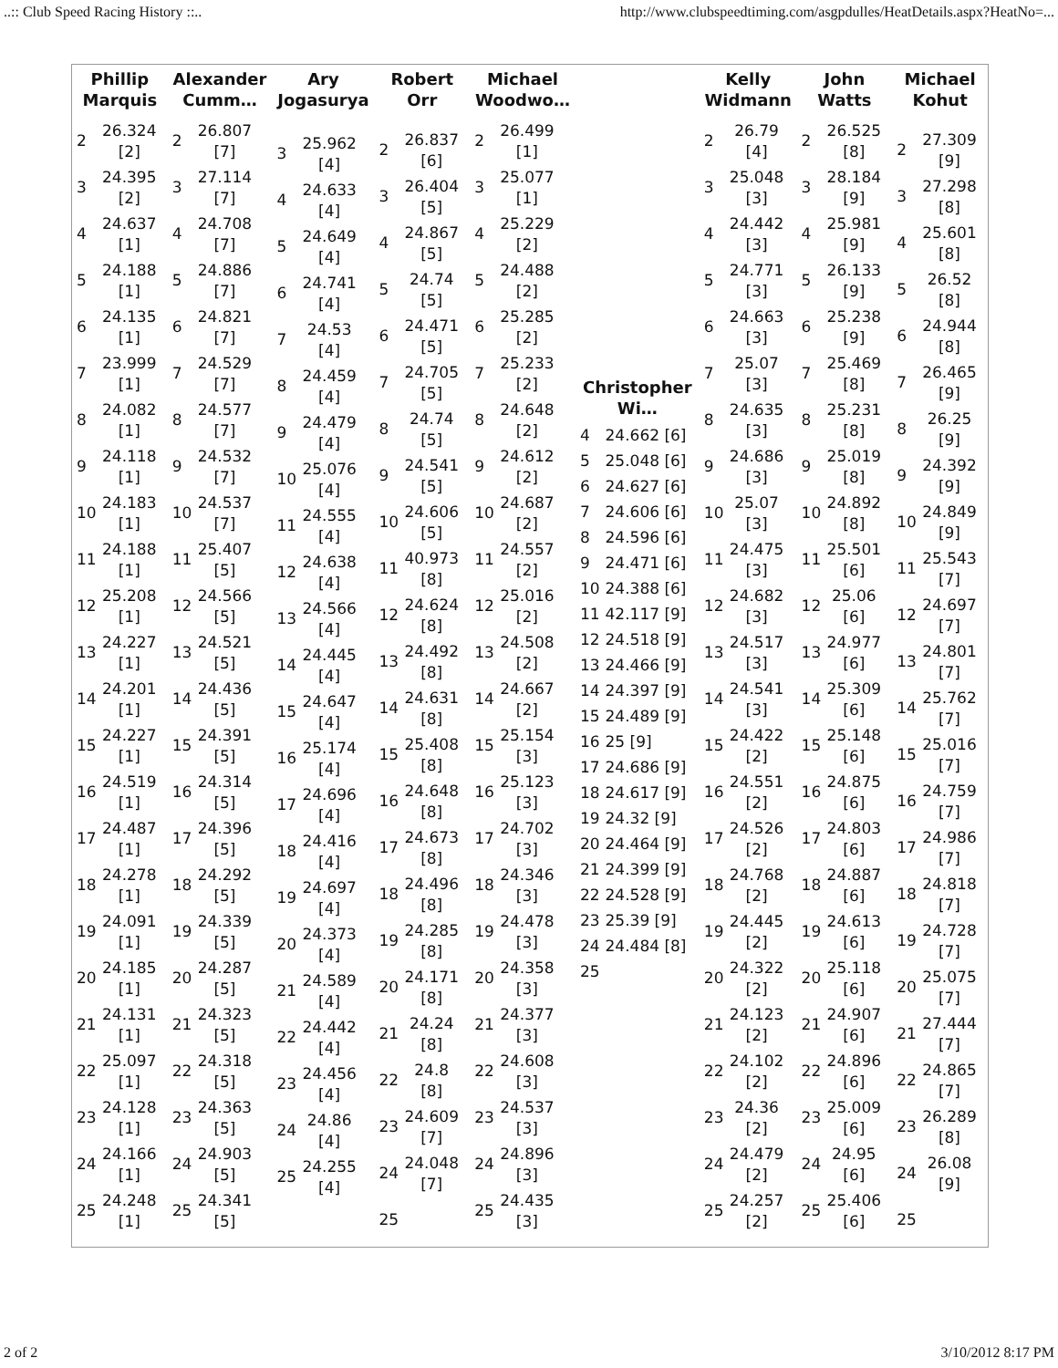..:: Club Speed Racing History ::.. http://www.clubspeedtiming.com/asgpdulles/HeatDetails.aspx?HeatNo=...
| Phillip Marquis | Alexander Cumm… | Ary Jogasurya | Robert Orr | Michael Woodwo… | | Kelly Widmann | John Watts | Michael Kohut |
| --- | --- | --- | --- | --- | --- | --- | --- | --- |
| / 2 / 26.324 [2] / / 3 / 24.395 [2] / / 4 / 24.637 [1] / / 5 / 24.188 [1] / / 6 / 24.135 [1] / / 7 / 23.999 [1] / / 8 / 24.082 [1] / / 9 / 24.118 [1] / / 10 / 24.183 [1] / / 11 / 24.188 [1] / / 12 / 25.208 [1] / / 13 / 24.227 [1] / / 14 / 24.201 [1] / / 15 / 24.227 [1] / / 16 / 24.519 [1] / / 17 / 24.487 [1] / / 18 / 24.278 [1] / / 19 / 24.091 [1] / / 20 / 24.185 [1] / / 21 / 24.131 [1] / / 22 / 25.097 [1] / / 23 / 24.128 [1] / / 24 / 24.166 [1] / / 25 / 24.248 [1] / | / 2 / 26.807 [7] / / 3 / 27.114 [7] / / 4 / 24.708 [7] / / 5 / 24.886 [7] / / 6 / 24.821 [7] / / 7 / 24.529 [7] / / 8 / 24.577 [7] / / 9 / 24.532 [7] / / 10 / 24.537 [7] / / 11 / 25.407 [5] / / 12 / 24.566 [5] / / 13 / 24.521 [5] / / 14 / 24.436 [5] / / 15 / 24.391 [5] / / 16 / 24.314 [5] / / 17 / 24.396 [5] / / 18 / 24.292 [5] / / 19 / 24.339 [5] / / 20 / 24.287 [5] / / 21 / 24.323 [5] / / 22 / 24.318 [5] / / 23 / 24.363 [5] / / 24 / 24.903 [5] / / 25 / 24.341 [5] / | / 3 / 25.962 [4] / / 4 / 24.633 [4] / / 5 / 24.649 [4] / / 6 / 24.741 [4] / / 7 / 24.53 [4] / / 8 / 24.459 [4] / / 9 / 24.479 [4] / / 10 / 25.076 [4] / / 11 / 24.555 [4] / / 12 / 24.638 [4] / / 13 / 24.566 [4] / / 14 / 24.445 [4] / / 15 / 24.647 [4] / / 16 / 25.174 [4] / / 17 / 24.696 [4] / / 18 / 24.416 [4] / / 19 / 24.697 [4] / / 20 / 24.373 [4] / / 21 / 24.589 [4] / / 22 / 24.442 [4] / / 23 / 24.456 [4] / / 24 / 24.86 [4] / / 25 / 24.255 [4] / | / 2 / 26.837 [6] / / 3 / 26.404 [5] / / 4 / 24.867 [5] / / 5 / 24.74 [5] / / 6 / 24.471 [5] / / 7 / 24.705 [5] / / 8 / 24.74 [5] / / 9 / 24.541 [5] / / 10 / 24.606 [5] / / 11 / 40.973 [8] / / 12 / 24.624 [8] / / 13 / 24.492 [8] / / 14 / 24.631 [8] / / 15 / 25.408 [8] / / 16 / 24.648 [8] / / 17 / 24.673 [8] / / 18 / 24.496 [8] / / 19 / 24.285 [8] / / 20 / 24.171 [8] / / 21 / 24.24 [8] / / 22 / 24.8 [8] / / 23 / 24.609 [7] / / 24 / 24.048 [7] / / 25 / / | / 2 / 26.499 [1] / / 3 / 25.077 [1] / / 4 / 25.229 [2] / / 5 / 24.488 [2] / / 6 / 25.285 [2] / / 7 / 25.233 [2] / / 8 / 24.648 [2] / / 9 / 24.612 [2] / / 10 / 24.687 [2] / / 11 / 24.557 [2] / / 12 / 25.016 [2] / / 13 / 24.508 [2] / / 14 / 24.667 [2] / / 15 / 25.154 [3] / / 16 / 25.123 [3] / / 17 / 24.702 [3] / / 18 / 24.346 [3] / / 19 / 24.478 [3] / / 20 / 24.358 [3] / / 21 / 24.377 [3] / / 22 / 24.608 [3] / / 23 / 24.537 [3] / / 24 / 24.896 [3] / / 25 / 24.435 [3] / | Christopher Wi… / 4 / 24.662 [6] / / 5 / 25.048 [6] / / 6 / 24.627 [6] / / 7 / 24.606 [6] / / 8 / 24.596 [6] / / 9 / 24.471 [6] / / 10 / 24.388 [6] / / 11 / 42.117 [9] / / 12 / 24.518 [9] / / 13 / 24.466 [9] / / 14 / 24.397 [9] / / 15 / 24.489 [9] / / 16 / 25 [9] / / 17 / 24.686 [9] / / 18 / 24.617 [9] / / 19 / 24.32 [9] / / 20 / 24.464 [9] / / 21 / 24.399 [9] / / 22 / 24.528 [9] / / 23 / 25.39 [9] / / 24 / 24.484 [8] / / 25 / / | / 2 / 26.79 [4] / / 3 / 25.048 [3] / / 4 / 24.442 [3] / / 5 / 24.771 [3] / / 6 / 24.663 [3] / / 7 / 25.07 [3] / / 8 / 24.635 [3] / / 9 / 24.686 [3] / / 10 / 25.07 [3] / / 11 / 24.475 [3] / / 12 / 24.682 [3] / / 13 / 24.517 [3] / / 14 / 24.541 [3] / / 15 / 24.422 [2] / / 16 / 24.551 [2] / / 17 / 24.526 [2] / / 18 / 24.768 [2] / / 19 / 24.445 [2] / / 20 / 24.322 [2] / / 21 / 24.123 [2] / / 22 / 24.102 [2] / / 23 / 24.36 [2] / / 24 / 24.479 [2] / / 25 / 24.257 [2] / | / 2 / 26.525 [8] / / 3 / 28.184 [9] / / 4 / 25.981 [9] / / 5 / 26.133 [9] / / 6 / 25.238 [9] / / 7 / 25.469 [8] / / 8 / 25.231 [8] / / 9 / 25.019 [8] / / 10 / 24.892 [8] / / 11 / 25.501 [6] / / 12 / 25.06 [6] / / 13 / 24.977 [6] / / 14 / 25.309 [6] / / 15 / 25.148 [6] / / 16 / 24.875 [6] / / 17 / 24.803 [6] / / 18 / 24.887 [6] / / 19 / 24.613 [6] / / 20 / 25.118 [6] / / 21 / 24.907 [6] / / 22 / 24.896 [6] / / 23 / 25.009 [6] / / 24 / 24.95 [6] / / 25 / 25.406 [6] / | / 2 / 27.309 [9] / / 3 / 27.298 [8] / / 4 / 25.601 [8] / / 5 / 26.52 [8] / / 6 / 24.944 [8] / / 7 / 26.465 [9] / / 8 / 26.25 [9] / / 9 / 24.392 [9] / / 10 / 24.849 [9] / / 11 / 25.543 [7] / / 12 / 24.697 [7] / / 13 / 24.801 [7] / / 14 / 25.762 [7] / / 15 / 25.016 [7] / / 16 / 24.759 [7] / / 17 / 24.986 [7] / / 18 / 24.818 [7] / / 19 / 24.728 [7] / / 20 / 25.075 [7] / / 21 / 27.444 [7] / / 22 / 24.865 [7] / / 23 / 26.289 [8] / / 24 / 26.08 [9] / / 25 / / |
2 of 2 3/10/2012 8:17 PM